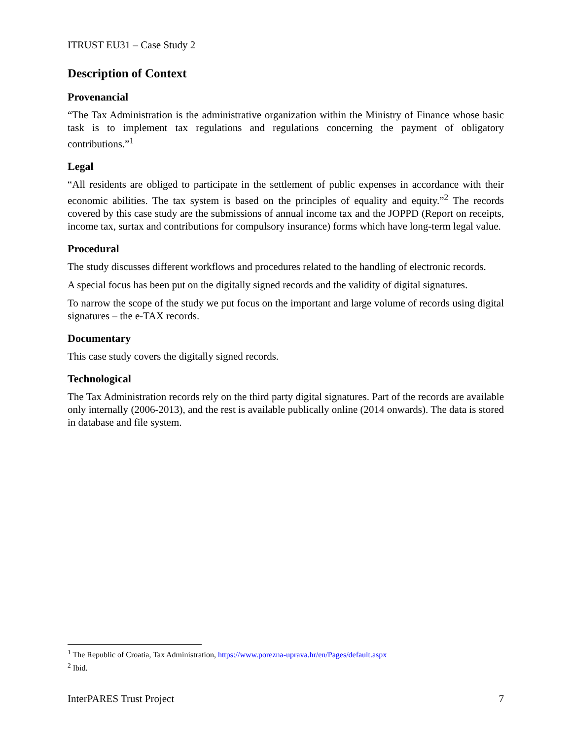ITRUST EU31 – Case Study 2
Description of Context
Provenancial
“The Tax Administration is the administrative organization within the Ministry of Finance whose basic task is to implement tax regulations and regulations concerning the payment of obligatory contributions.”<sup>1</sup>
Legal
“All residents are obliged to participate in the settlement of public expenses in accordance with their economic abilities. The tax system is based on the principles of equality and equity.”<sup>2</sup> The records covered by this case study are the submissions of annual income tax and the JOPPD (Report on receipts, income tax, surtax and contributions for compulsory insurance) forms which have long-term legal value.
Procedural
The study discusses different workflows and procedures related to the handling of electronic records.
A special focus has been put on the digitally signed records and the validity of digital signatures.
To narrow the scope of the study we put focus on the important and large volume of records using digital signatures – the e-TAX records.
Documentary
This case study covers the digitally signed records.
Technological
The Tax Administration records rely on the third party digital signatures. Part of the records are available only internally (2006-2013), and the rest is available publically online (2014 onwards). The data is stored in database and file system.
<sup>1</sup> The Republic of Croatia, Tax Administration, https://www.porezna-uprava.hr/en/Pages/default.aspx
<sup>2</sup> Ibid.
InterPARES Trust Project 7